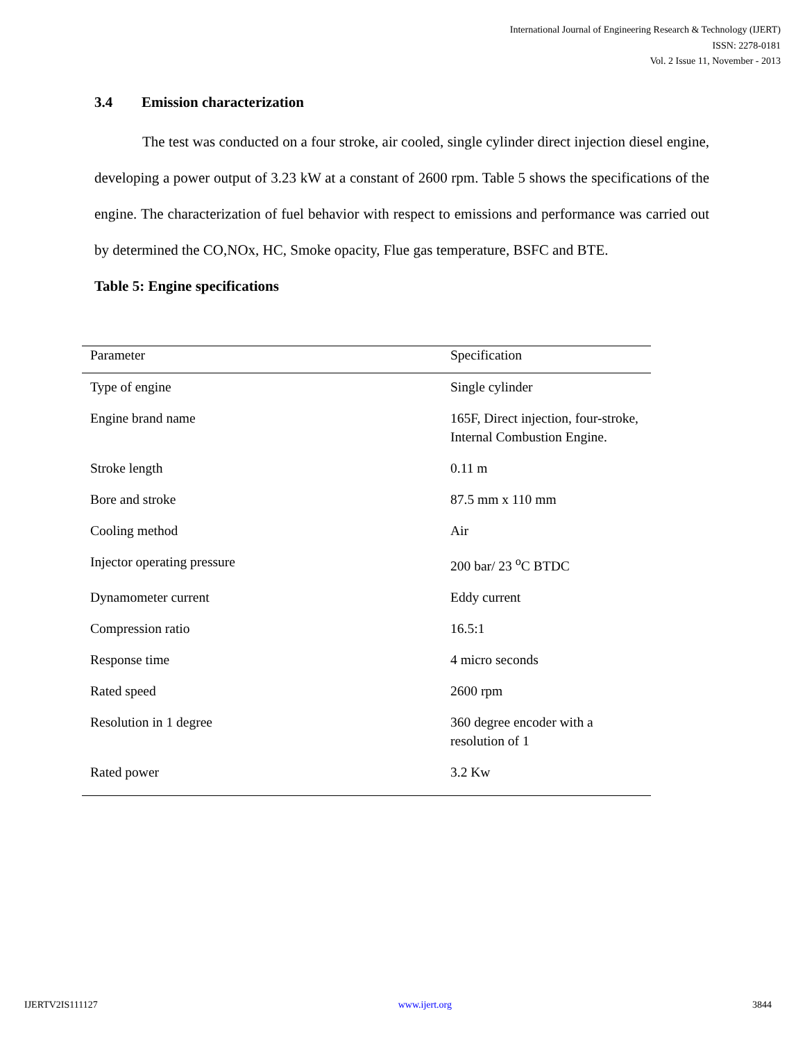International Journal of Engineering Research & Technology (IJERT)
ISSN: 2278-0181
Vol. 2 Issue 11, November - 2013
3.4 Emission characterization
The test was conducted on a four stroke, air cooled, single cylinder direct injection diesel engine, developing a power output of 3.23 kW at a constant of 2600 rpm. Table 5 shows the specifications of the engine. The characterization of fuel behavior with respect to emissions and performance was carried out by determined the CO,NOx, HC, Smoke opacity, Flue gas temperature, BSFC and BTE.
Table 5: Engine specifications
| Parameter | Specification |
| --- | --- |
| Type of engine | Single cylinder |
| Engine brand name | 165F, Direct injection, four-stroke, Internal Combustion Engine. |
| Stroke length | 0.11 m |
| Bore and stroke | 87.5 mm x 110 mm |
| Cooling method | Air |
| Injector operating pressure | 200 bar/ 23 <sup>o</sup>C BTDC |
| Dynamometer current | Eddy current |
| Compression ratio | 16.5:1 |
| Response time | 4 micro seconds |
| Rated speed | 2600 rpm |
| Resolution in 1 degree | 360 degree encoder with a resolution of 1 |
| Rated power | 3.2 Kw |
IJERTV2IS111127 www.ijert.org 3844